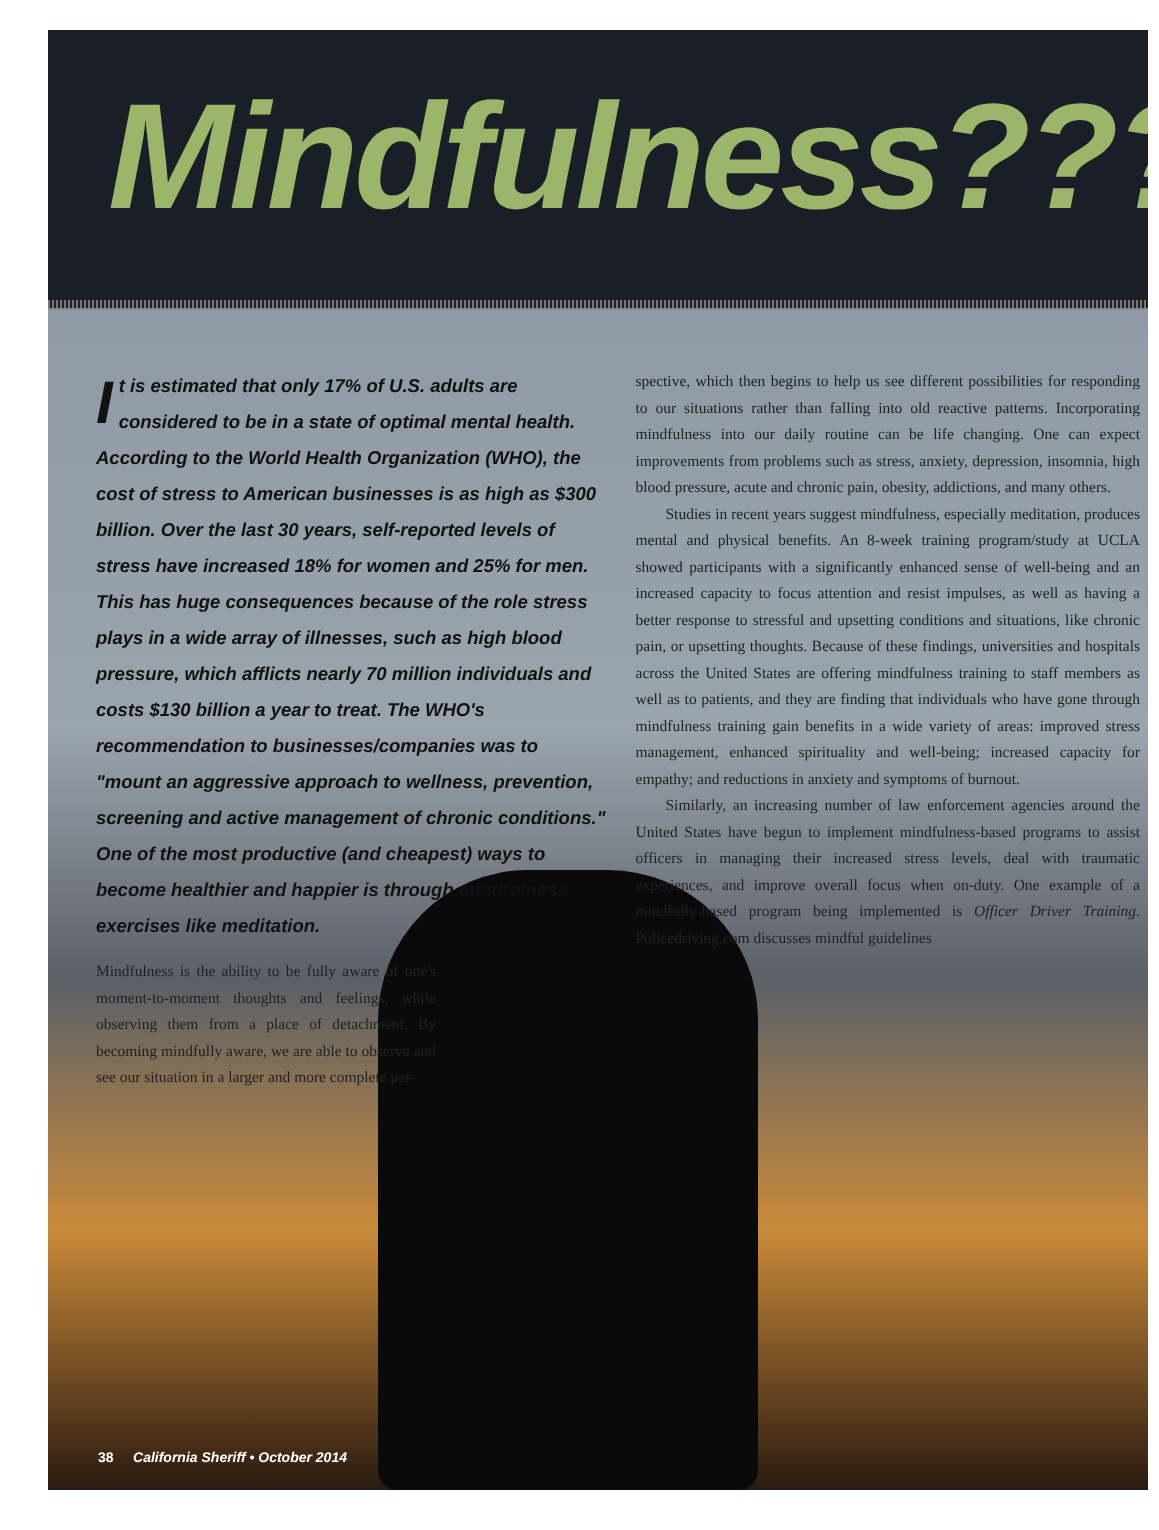Mindfulness???
It is estimated that only 17% of U.S. adults are considered to be in a state of optimal mental health. According to the World Health Organization (WHO), the cost of stress to American businesses is as high as $300 billion. Over the last 30 years, self-reported levels of stress have increased 18% for women and 25% for men. This has huge consequences because of the role stress plays in a wide array of illnesses, such as high blood pressure, which afflicts nearly 70 million individuals and costs $130 billion a year to treat. The WHO's recommendation to businesses/companies was to "mount an aggressive approach to wellness, prevention, screening and active management of chronic conditions." One of the most productive (and cheapest) ways to become healthier and happier is through mindfulness exercises like meditation.
Mindfulness is the ability to be fully aware of one's moment-to-moment thoughts and feelings, while observing them from a place of detachment. By becoming mindfully aware, we are able to observe and see our situation in a larger and more complete per-
spective, which then begins to help us see different possibilities for responding to our situations rather than falling into old reactive patterns. Incorporating mindfulness into our daily routine can be life changing. One can expect improvements from problems such as stress, anxiety, depression, insomnia, high blood pressure, acute and chronic pain, obesity, addictions, and many others.
Studies in recent years suggest mindfulness, especially meditation, produces mental and physical benefits. An 8-week training program/study at UCLA showed participants with a significantly enhanced sense of well-being and an increased capacity to focus attention and resist impulses, as well as having a better response to stressful and upsetting conditions and situations, like chronic pain, or upsetting thoughts. Because of these findings, universities and hospitals across the United States are offering mindfulness training to staff members as well as to patients, and they are finding that individuals who have gone through mindfulness training gain benefits in a wide variety of areas: improved stress management, enhanced spirituality and well-being; increased capacity for empathy; and reductions in anxiety and symptoms of burnout.
Similarly, an increasing number of law enforcement agencies around the United States have begun to implement mindfulness-based programs to assist officers in managing their increased stress levels, deal with traumatic experiences, and improve overall focus when on-duty. One example of a mindfully-based program being implemented is Officer Driver Training. Policedriving.com discusses mindful guidelines
38 California Sheriff • October 2014